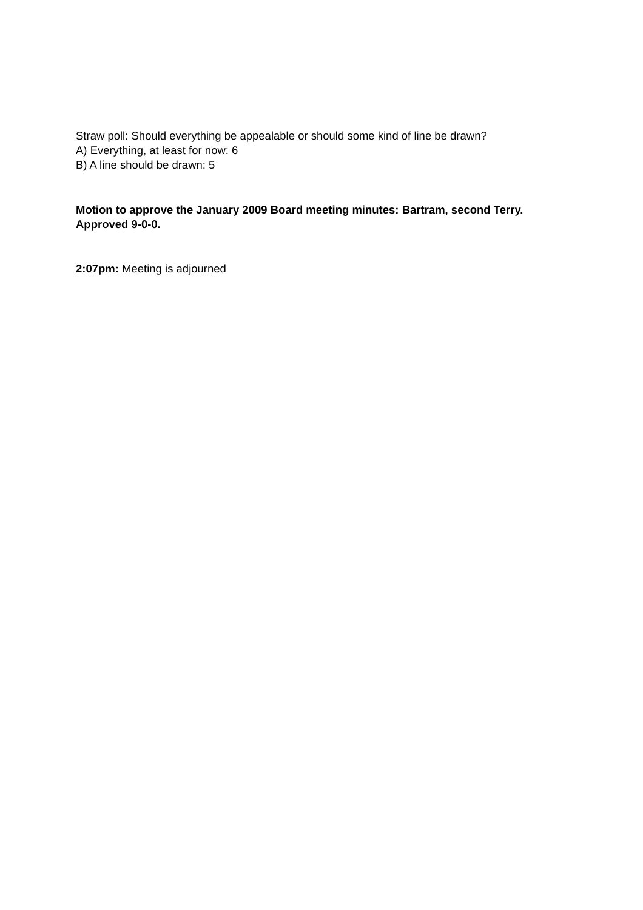Straw poll: Should everything be appealable or should some kind of line be drawn?
A) Everything, at least for now: 6
B) A line should be drawn: 5
Motion to approve the January 2009 Board meeting minutes: Bartram, second Terry. Approved 9-0-0.
2:07pm: Meeting is adjourned